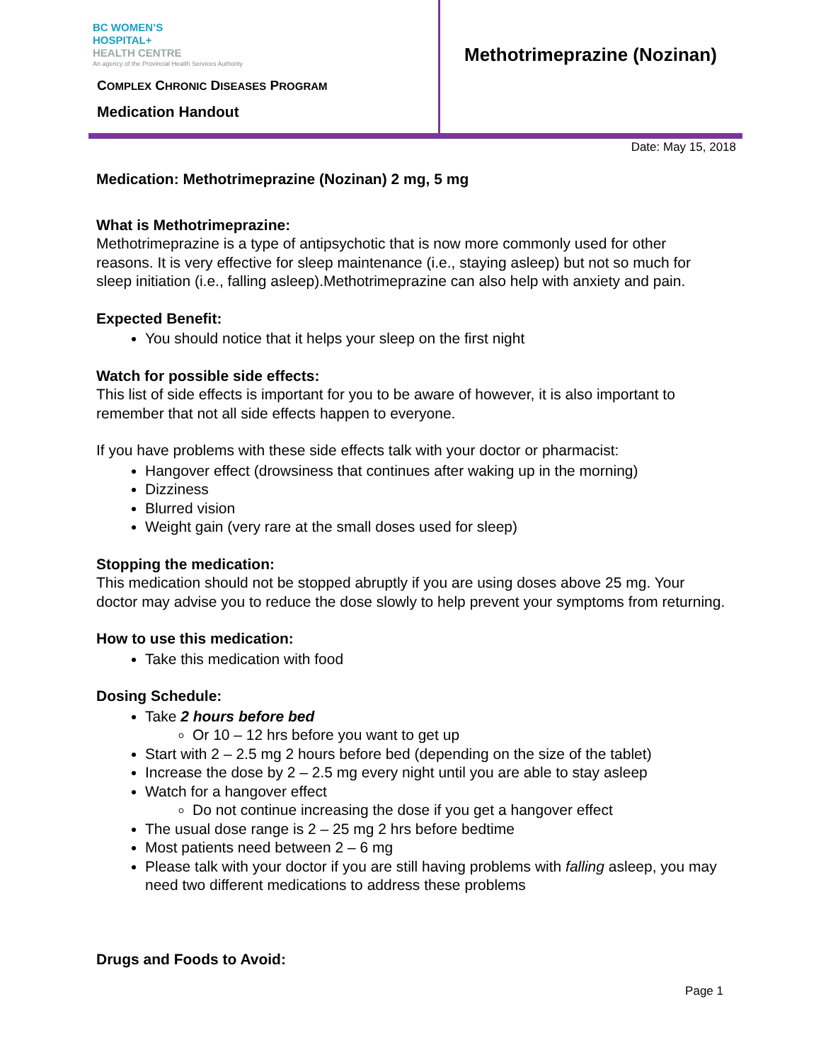BC WOMEN’S
HOSPITAL+
HEALTH CENTRE
An agency of the Provincial Health Services Authority
COMPLEX CHRONIC DISEASES PROGRAM
Medication Handout
Methotrimeprazine (Nozinan)
Date: May 15, 2018
Medication: Methotrimeprazine (Nozinan) 2 mg, 5 mg
What is Methotrimeprazine:
Methotrimeprazine is a type of antipsychotic that is now more commonly used for other reasons. It is very effective for sleep maintenance (i.e., staying asleep) but not so much for sleep initiation (i.e., falling asleep).Methotrimeprazine can also help with anxiety and pain.
Expected Benefit:
You should notice that it helps your sleep on the first night
Watch for possible side effects:
This list of side effects is important for you to be aware of however, it is also important to remember that not all side effects happen to everyone.
If you have problems with these side effects talk with your doctor or pharmacist:
Hangover effect (drowsiness that continues after waking up in the morning)
Dizziness
Blurred vision
Weight gain (very rare at the small doses used for sleep)
Stopping the medication:
This medication should not be stopped abruptly if you are using doses above 25 mg. Your doctor may advise you to reduce the dose slowly to help prevent your symptoms from returning.
How to use this medication:
Take this medication with food
Dosing Schedule:
Take 2 hours before bed
Or 10 – 12 hrs before you want to get up
Start with 2 – 2.5 mg 2 hours before bed (depending on the size of the tablet)
Increase the dose by 2 – 2.5 mg every night until you are able to stay asleep
Watch for a hangover effect
Do not continue increasing the dose if you get a hangover effect
The usual dose range is 2 – 25 mg 2 hrs before bedtime
Most patients need between 2 – 6 mg
Please talk with your doctor if you are still having problems with falling asleep, you may need two different medications to address these problems
Drugs and Foods to Avoid:
Page 1